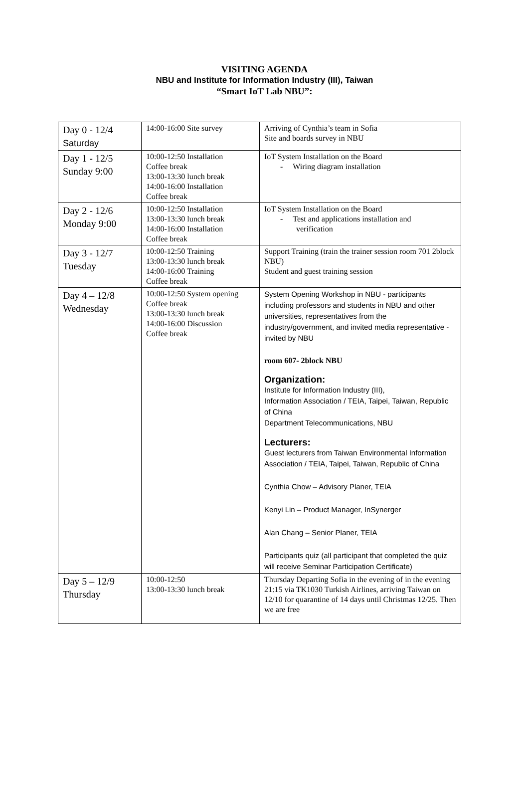VISITING AGENDA
NBU and Institute for Information Industry (III), Taiwan
“Smart IoT Lab NBU”:
| Day 0 - 12/4 Saturday | 14:00-16:00 Site survey | Arriving of Cynthia’s team in Sofia Site and boards survey in NBU |
| Day 1 - 12/5 Sunday 9:00 | 10:00-12:50 Installation Coffee break 13:00-13:30 lunch break 14:00-16:00 Installation Coffee break | IoT System Installation on the Board - Wiring diagram installation |
| Day 2 - 12/6 Monday 9:00 | 10:00-12:50 Installation 13:00-13:30 lunch break 14:00-16:00 Installation Coffee break | IoT System Installation on the Board - Test and applications installation and verification |
| Day 3 - 12/7 Tuesday | 10:00-12:50 Training 13:00-13:30 lunch break 14:00-16:00 Training Coffee break | Support Training (train the trainer session room 701 2block NBU) Student and guest training session |
| Day 4 – 12/8 Wednesday | 10:00-12:50 System opening Coffee break 13:00-13:30 lunch break 14:00-16:00 Discussion Coffee break | System Opening Workshop in NBU - participants including professors and students in NBU and other universities, representatives from the industry/government, and invited media representative - invited by NBU room 607- 2block NBU Organization: Institute for Information Industry (III), Information Association / TEIA, Taipei, Taiwan, Republic of China Department Telecommunications, NBU Lecturers: Guest lecturers from Taiwan Environmental Information Association / TEIA, Taipei, Taiwan, Republic of China Cynthia Chow – Advisory Planer, TEIA Kenyi Lin – Product Manager, InSynerger Alan Chang – Senior Planer, TEIA Participants quiz (all participant that completed the quiz will receive Seminar Participation Certificate) |
| Day 5 – 12/9 Thursday | 10:00-12:50 13:00-13:30 lunch break | Thursday Departing Sofia in the evening of in the evening 21:15 via TK1030 Turkish Airlines, arriving Taiwan on 12/10 for quarantine of 14 days until Christmas 12/25. Then we are free |